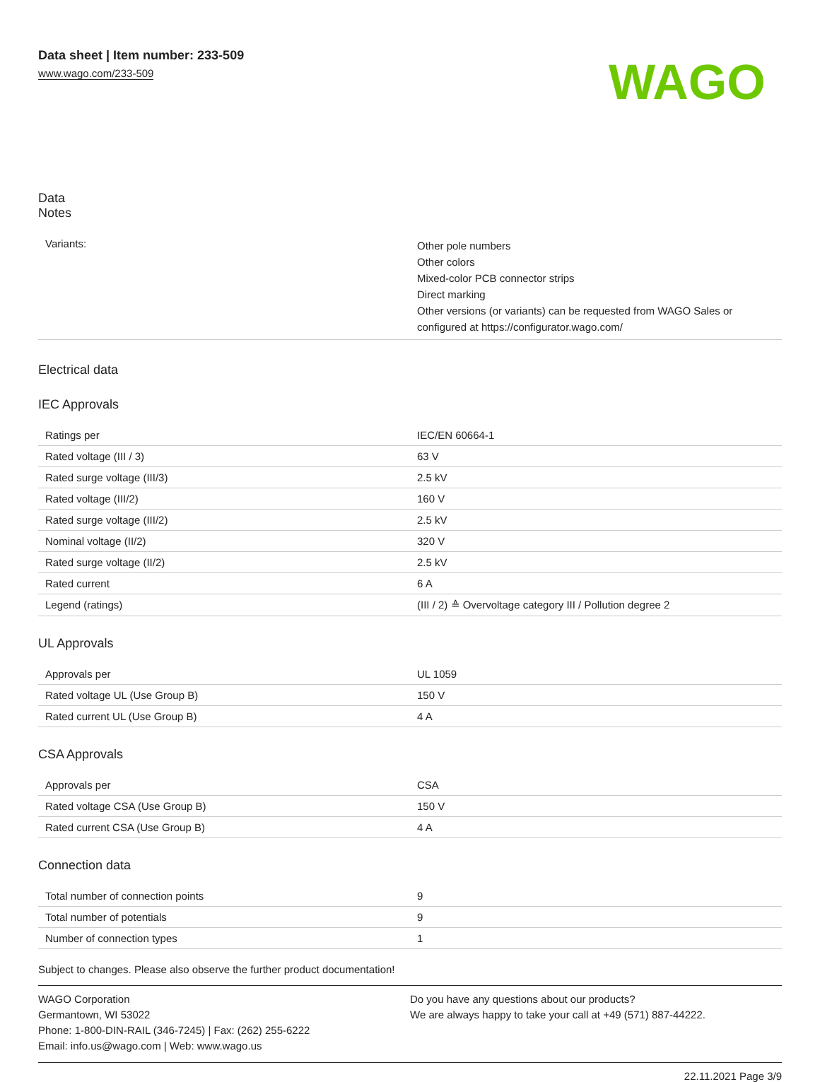Data sheet | Item number: 233-509
www.wago.com/233-509
WAGO
Data
Notes
| Variants: | Other pole numbers Other colors Mixed-color PCB connector strips Direct marking Other versions (or variants) can be requested from WAGO Sales or configured at https://configurator.wago.com/ |
Electrical data
IEC Approvals
| Ratings per | IEC/EN 60664-1 |
| Rated voltage (III / 3) | 63 V |
| Rated surge voltage (III/3) | 2.5 kV |
| Rated voltage (III/2) | 160 V |
| Rated surge voltage (III/2) | 2.5 kV |
| Nominal voltage (II/2) | 320 V |
| Rated surge voltage (II/2) | 2.5 kV |
| Rated current | 6 A |
| Legend (ratings) | (III / 2) ≙ Overvoltage category III / Pollution degree 2 |
UL Approvals
| Approvals per | UL 1059 |
| Rated voltage UL (Use Group B) | 150 V |
| Rated current UL (Use Group B) | 4 A |
CSA Approvals
| Approvals per | CSA |
| Rated voltage CSA (Use Group B) | 150 V |
| Rated current CSA (Use Group B) | 4 A |
Connection data
| Total number of connection points | 9 |
| Total number of potentials | 9 |
| Number of connection types | 1 |
Subject to changes. Please also observe the further product documentation!
WAGO Corporation
Germantown, WI 53022
Phone: 1-800-DIN-RAIL (346-7245) | Fax: (262) 255-6222
Email: info.us@wago.com | Web: www.wago.us
Do you have any questions about our products?
We are always happy to take your call at +49 (571) 887-44222.
22.11.2021 Page 3/9